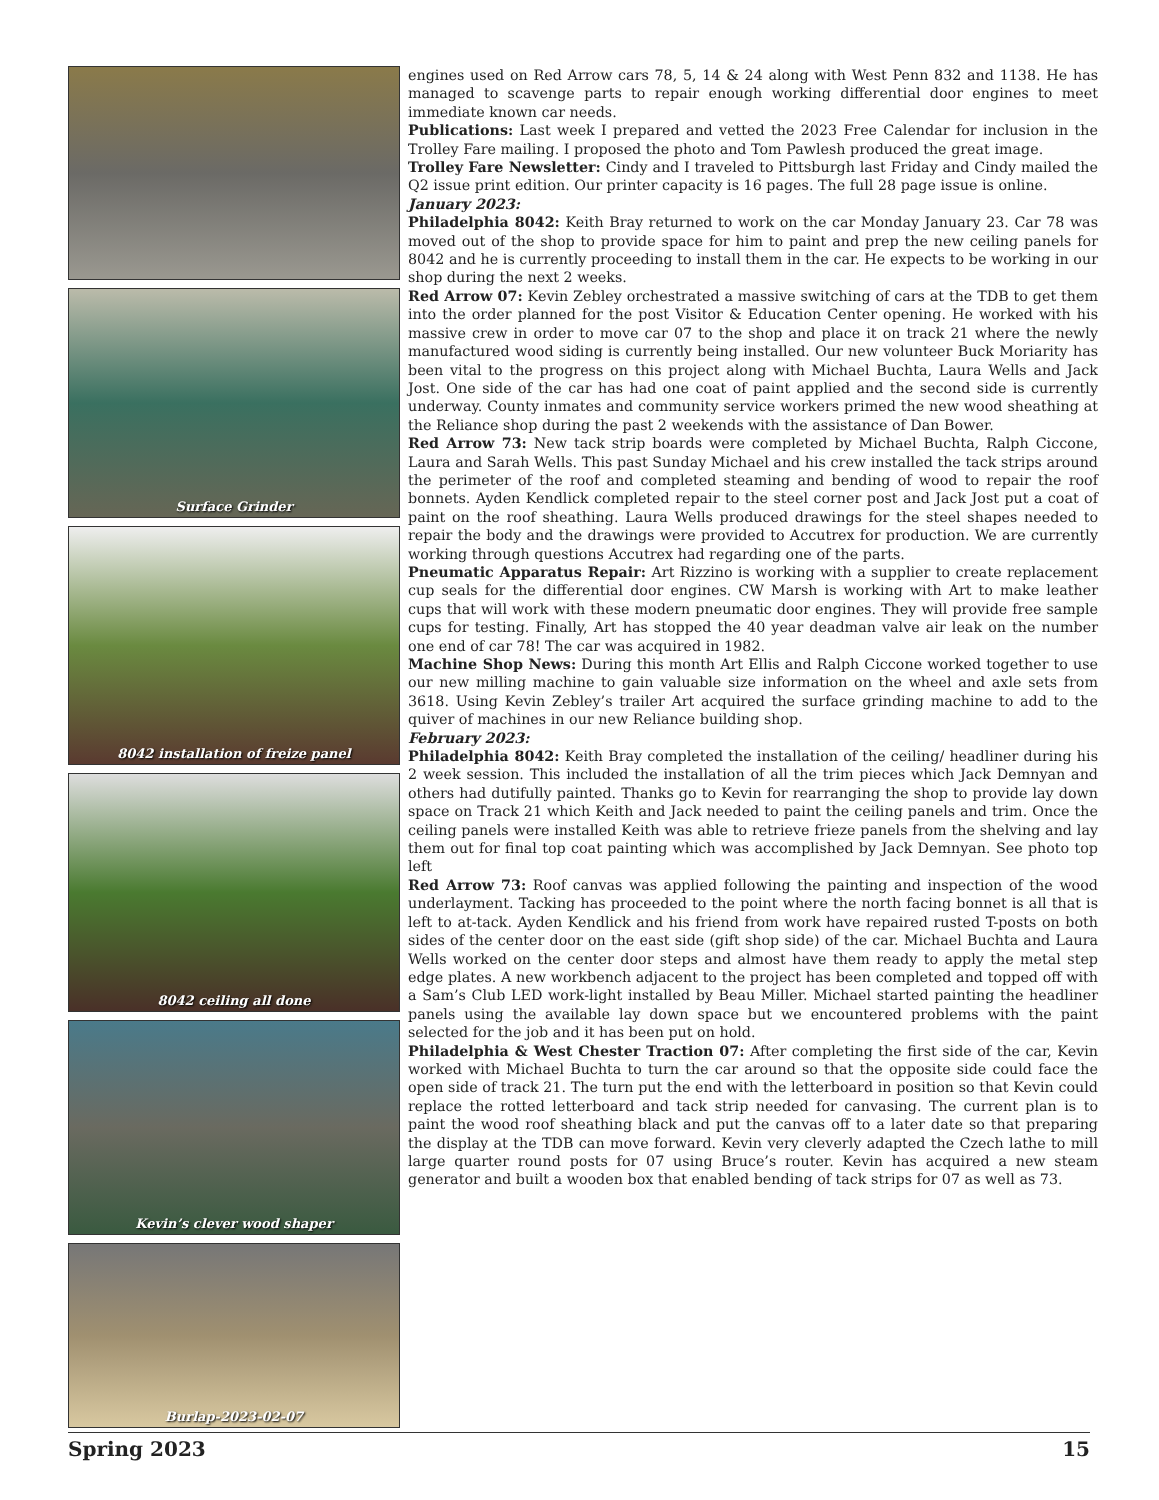Surface Grinder
8042 installation of freize panel
8042 ceiling all done
Kevin’s clever wood shaper
Burlap-2023-02-07
engines used on Red Arrow cars 78, 5, 14 & 24 along with West Penn 832 and 1138. He has managed to scavenge parts to repair enough working differential door engines to meet immediate known car needs.
Publications: Last week I prepared and vetted the 2023 Free Calendar for inclusion in the Trolley Fare mailing. I proposed the photo and Tom Pawlesh produced the great image.
Trolley Fare Newsletter: Cindy and I traveled to Pittsburgh last Friday and Cindy mailed the Q2 issue print edition. Our printer capacity is 16 pages. The full 28 page issue is online.
January 2023:
Philadelphia 8042: Keith Bray returned to work on the car Monday January 23. Car 78 was moved out of the shop to provide space for him to paint and prep the new ceiling panels for 8042 and he is currently proceeding to install them in the car. He expects to be working in our shop during the next 2 weeks.
Red Arrow 07: Kevin Zebley orchestrated a massive switching of cars at the TDB to get them into the order planned for the post Visitor & Education Center opening. He worked with his massive crew in order to move car 07 to the shop and place it on track 21 where the newly manufactured wood siding is currently being installed. Our new volunteer Buck Moriarity has been vital to the progress on this project along with Michael Buchta, Laura Wells and Jack Jost. One side of the car has had one coat of paint applied and the second side is currently underway. County inmates and community service workers primed the new wood sheathing at the Reliance shop during the past 2 weekends with the assistance of Dan Bower.
Red Arrow 73: New tack strip boards were completed by Michael Buchta, Ralph Ciccone, Laura and Sarah Wells. This past Sunday Michael and his crew installed the tack strips around the perimeter of the roof and completed steaming and bending of wood to repair the roof bonnets. Ayden Kendlick completed repair to the steel corner post and Jack Jost put a coat of paint on the roof sheathing. Laura Wells produced drawings for the steel shapes needed to repair the body and the drawings were provided to Accutrex for production. We are currently working through questions Accutrex had regarding one of the parts.
Pneumatic Apparatus Repair: Art Rizzino is working with a supplier to create replacement cup seals for the differential door engines. CW Marsh is working with Art to make leather cups that will work with these modern pneumatic door engines. They will provide free sample cups for testing. Finally, Art has stopped the 40 year deadman valve air leak on the number one end of car 78! The car was acquired in 1982.
Machine Shop News: During this month Art Ellis and Ralph Ciccone worked together to use our new milling machine to gain valuable size information on the wheel and axle sets from 3618. Using Kevin Zebley’s trailer Art acquired the surface grinding machine to add to the quiver of machines in our new Reliance building shop.
February 2023:
Philadelphia 8042: Keith Bray completed the installation of the ceiling/ headliner during his 2 week session. This included the installation of all the trim pieces which Jack Demnyan and others had dutifully painted. Thanks go to Kevin for rearranging the shop to provide lay down space on Track 21 which Keith and Jack needed to paint the ceiling panels and trim. Once the ceiling panels were installed Keith was able to retrieve frieze panels from the shelving and lay them out for final top coat painting which was accomplished by Jack Demnyan. See photo top left
Red Arrow 73: Roof canvas was applied following the painting and inspection of the wood underlayment. Tacking has proceeded to the point where the north facing bonnet is all that is left to at-tack. Ayden Kendlick and his friend from work have repaired rusted T-posts on both sides of the center door on the east side (gift shop side) of the car. Michael Buchta and Laura Wells worked on the center door steps and almost have them ready to apply the metal step edge plates. A new workbench adjacent to the project has been completed and topped off with a Sam’s Club LED work-light installed by Beau Miller. Michael started painting the headliner panels using the available lay down space but we encountered problems with the paint selected for the job and it has been put on hold.
Philadelphia & West Chester Traction 07: After completing the first side of the car, Kevin worked with Michael Buchta to turn the car around so that the opposite side could face the open side of track 21. The turn put the end with the letterboard in position so that Kevin could replace the rotted letterboard and tack strip needed for canvasing. The current plan is to paint the wood roof sheathing black and put the canvas off to a later date so that preparing the display at the TDB can move forward. Kevin very cleverly adapted the Czech lathe to mill large quarter round posts for 07 using Bruce’s router. Kevin has acquired a new steam generator and built a wooden box that enabled bending of tack strips for 07 as well as 73.
Spring 2023 15